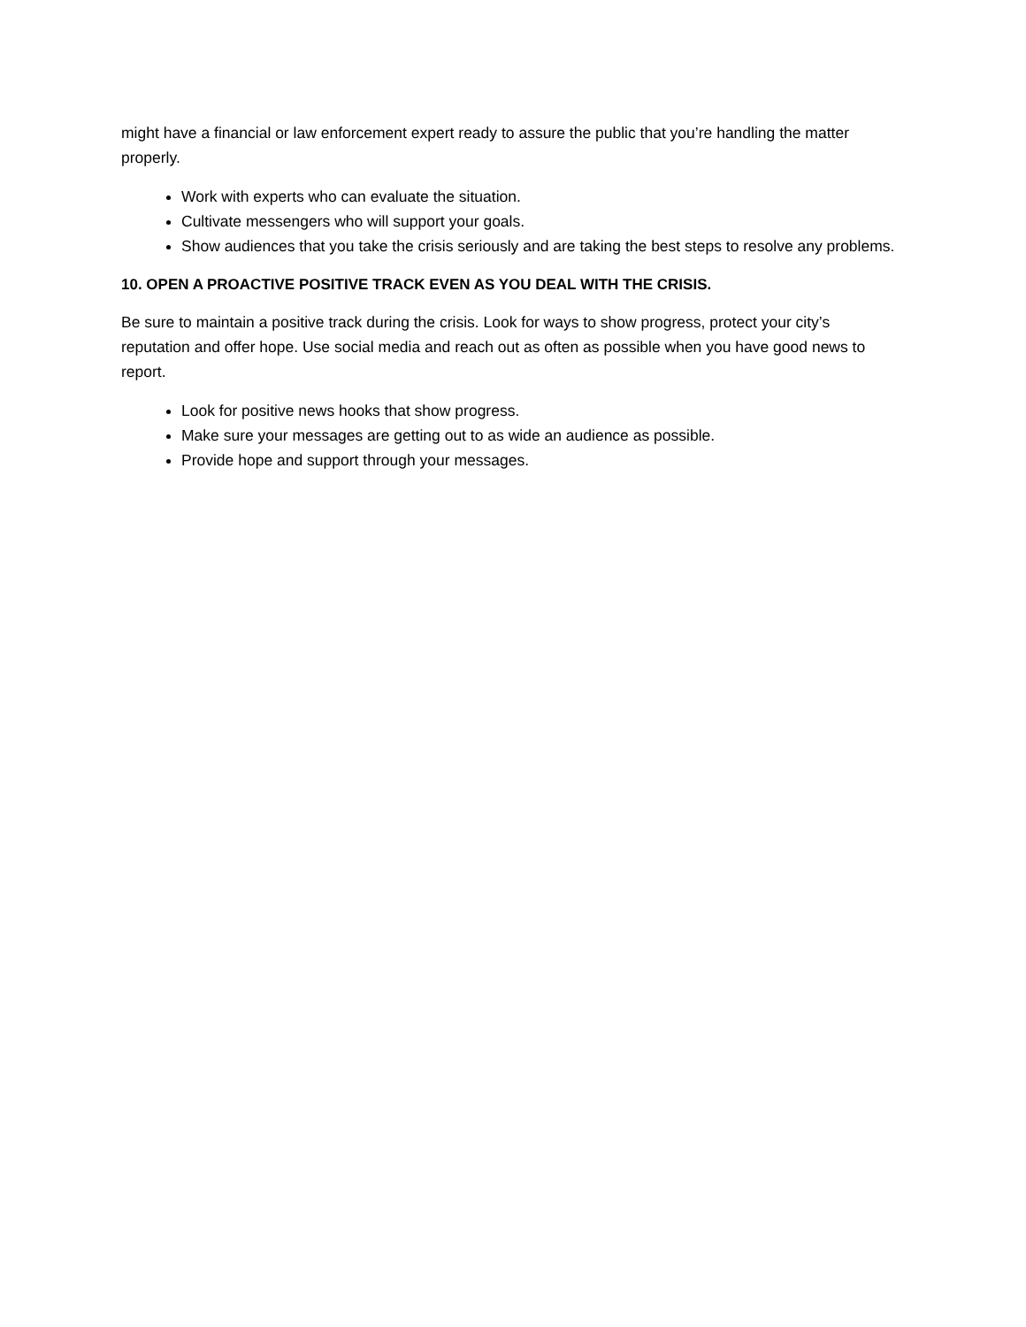might have a financial or law enforcement expert ready to assure the public that you’re handling the matter properly.
Work with experts who can evaluate the situation.
Cultivate messengers who will support your goals.
Show audiences that you take the crisis seriously and are taking the best steps to resolve any problems.
10. OPEN A PROACTIVE POSITIVE TRACK EVEN AS YOU DEAL WITH THE CRISIS.
Be sure to maintain a positive track during the crisis. Look for ways to show progress, protect your city’s reputation and offer hope. Use social media and reach out as often as possible when you have good news to report.
Look for positive news hooks that show progress.
Make sure your messages are getting out to as wide an audience as possible.
Provide hope and support through your messages.